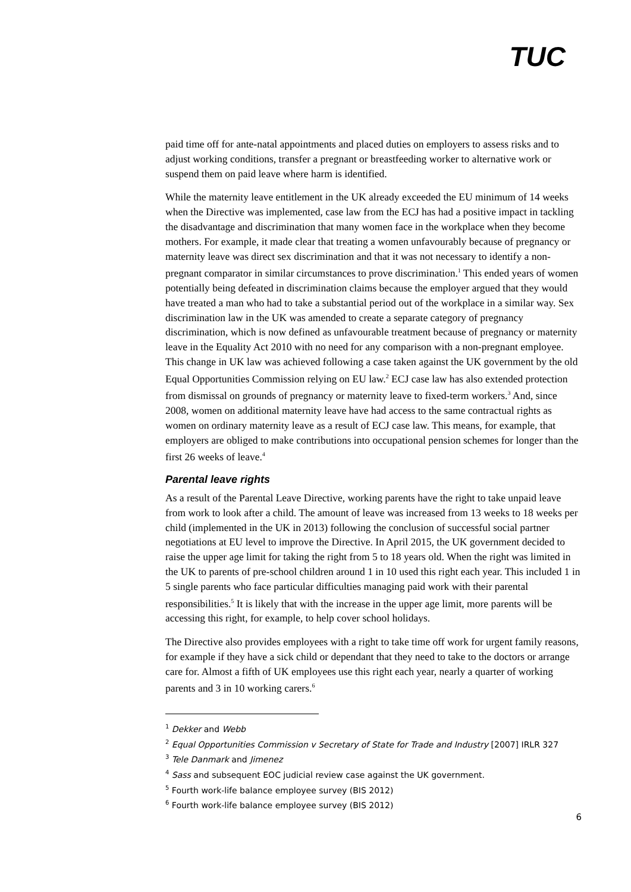TUC
paid time off for ante-natal appointments and placed duties on employers to assess risks and to adjust working conditions, transfer a pregnant or breastfeeding worker to alternative work or suspend them on paid leave where harm is identified.
While the maternity leave entitlement in the UK already exceeded the EU minimum of 14 weeks when the Directive was implemented, case law from the ECJ has had a positive impact in tackling the disadvantage and discrimination that many women face in the workplace when they become mothers. For example, it made clear that treating a women unfavourably because of pregnancy or maternity leave was direct sex discrimination and that it was not necessary to identify a non-pregnant comparator in similar circumstances to prove discrimination.<sup>1</sup> This ended years of women potentially being defeated in discrimination claims because the employer argued that they would have treated a man who had to take a substantial period out of the workplace in a similar way. Sex discrimination law in the UK was amended to create a separate category of pregnancy discrimination, which is now defined as unfavourable treatment because of pregnancy or maternity leave in the Equality Act 2010 with no need for any comparison with a non-pregnant employee. This change in UK law was achieved following a case taken against the UK government by the old Equal Opportunities Commission relying on EU law.<sup>2</sup> ECJ case law has also extended protection from dismissal on grounds of pregnancy or maternity leave to fixed-term workers.<sup>3</sup> And, since 2008, women on additional maternity leave have had access to the same contractual rights as women on ordinary maternity leave as a result of ECJ case law. This means, for example, that employers are obliged to make contributions into occupational pension schemes for longer than the first 26 weeks of leave.<sup>4</sup>
Parental leave rights
As a result of the Parental Leave Directive, working parents have the right to take unpaid leave from work to look after a child. The amount of leave was increased from 13 weeks to 18 weeks per child (implemented in the UK in 2013) following the conclusion of successful social partner negotiations at EU level to improve the Directive. In April 2015, the UK government decided to raise the upper age limit for taking the right from 5 to 18 years old. When the right was limited in the UK to parents of pre-school children around 1 in 10 used this right each year. This included 1 in 5 single parents who face particular difficulties managing paid work with their parental responsibilities.<sup>5</sup> It is likely that with the increase in the upper age limit, more parents will be accessing this right, for example, to help cover school holidays.
The Directive also provides employees with a right to take time off work for urgent family reasons, for example if they have a sick child or dependant that they need to take to the doctors or arrange care for. Almost a fifth of UK employees use this right each year, nearly a quarter of working parents and 3 in 10 working carers.<sup>6</sup>
<sup>1</sup> Dekker and Webb
<sup>2</sup> Equal Opportunities Commission v Secretary of State for Trade and Industry [2007] IRLR 327
<sup>3</sup> Tele Danmark and Jimenez
<sup>4</sup> Sass and subsequent EOC judicial review case against the UK government.
<sup>5</sup> Fourth work-life balance employee survey (BIS 2012)
<sup>6</sup> Fourth work-life balance employee survey (BIS 2012)
6